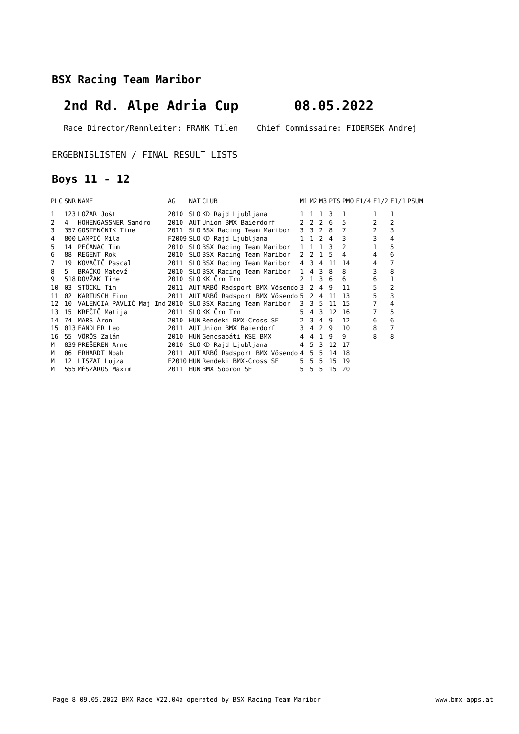BSX Racing Team Maribor
2nd Rd. Alpe Adria Cup 08.05.2022
Race Director/Rennleiter: FRANK Tilen Chief Commissaire: FIDERSEK Andrej
ERGEBNISLISTEN / FINAL RESULT LISTS
Boys 11 - 12
| PLC | SNR | NAME | AG | NAT | CLUB | M1 | M2 | M3 | PTS | PMO | F1/4 | F1/2 | F1/1 | PSUM |
| --- | --- | --- | --- | --- | --- | --- | --- | --- | --- | --- | --- | --- | --- | --- |
| 1 | 123 | LOŽAR Jošt | 2010 | SLO | KD Rajd Ljubljana | 1 | 1 | 1 | 3 | 1 | | 1 | 1 | |
| 2 | 4 | HOHENGASSNER Sandro | 2010 | AUT | Union BMX Baierdorf | 2 | 2 | 2 | 6 | 5 | | 2 | 2 | |
| 3 | 357 | GOSTENČNIK Tine | 2011 | SLO | BSX Racing Team Maribor | 3 | 3 | 2 | 8 | 7 | | 2 | 3 | |
| 4 | 800 | LAMPIČ Mila | F2009 | SLO | KD Rajd Ljubljana | 1 | 1 | 2 | 4 | 3 | | 3 | 4 | |
| 5 | 14 | PEĆANAC Tim | 2010 | SLO | BSX Racing Team Maribor | 1 | 1 | 1 | 3 | 2 | | 1 | 5 | |
| 6 | 88 | REGENT Rok | 2010 | SLO | BSX Racing Team Maribor | 2 | 2 | 1 | 5 | 4 | | 4 | 6 | |
| 7 | 19 | KOVAČIČ Pascal | 2011 | SLO | BSX Racing Team Maribor | 4 | 3 | 4 | 11 | 14 | | 4 | 7 | |
| 8 | 5 | BRAČKO Matevž | 2010 | SLO | BSX Racing Team Maribor | 1 | 4 | 3 | 8 | 8 | | 3 | 8 | |
| 9 | 518 | DOVŽAK Tine | 2010 | SLO | KK Črn Trn | 2 | 1 | 3 | 6 | 6 | | 6 | 1 | |
| 10 | 03 | STÖCKL Tim | 2011 | AUT | ARBÖ Radsport BMX Vösendo | 3 | 2 | 4 | 9 | 11 | | 5 | 2 | |
| 11 | 02 | KARTUSCH Finn | 2011 | AUT | ARBÖ Radsport BMX Vösendo | 5 | 2 | 4 | 11 | 13 | | 5 | 3 | |
| 12 | 10 | VALENCIA PAVLIČ Maj Ind | 2010 | SLO | BSX Racing Team Maribor | 3 | 3 | 5 | 11 | 15 | | 7 | 4 | |
| 13 | 15 | KREČIČ Matija | 2011 | SLO | KK Črn Trn | 5 | 4 | 3 | 12 | 16 | | 7 | 5 | |
| 14 | 74 | MARS Áron | 2010 | HUN | Rendeki BMX-Cross SE | 2 | 3 | 4 | 9 | 12 | | 6 | 6 | |
| 15 | 013 | FANDLER Leo | 2011 | AUT | Union BMX Baierdorf | 3 | 4 | 2 | 9 | 10 | | 8 | 7 | |
| 16 | 55 | VÖRÖS Zalán | 2010 | HUN | Gencsapáti KSE BMX | 4 | 4 | 1 | 9 | 9 | | 8 | 8 | |
| M | 839 | PREŠEREN Arne | 2010 | SLO | KD Rajd Ljubljana | 4 | 5 | 3 | 12 | 17 | | | | |
| M | 06 | ERHARDT Noah | 2011 | AUT | ARBÖ Radsport BMX Vösendo | 4 | 5 | 5 | 14 | 18 | | | | |
| M | 12 | LISZAI Lujza | F2010 | HUN | Rendeki BMX-Cross SE | 5 | 5 | 5 | 15 | 19 | | | | |
| M | 555 | MÉSZÁROS Maxim | 2011 | HUN | BMX Sopron SE | 5 | 5 | 5 | 15 | 20 | | | | |
Page 8 09.05.2022 BMX Race V22.04a operated by BSX Racing Team Maribor www.bmx-apps.at